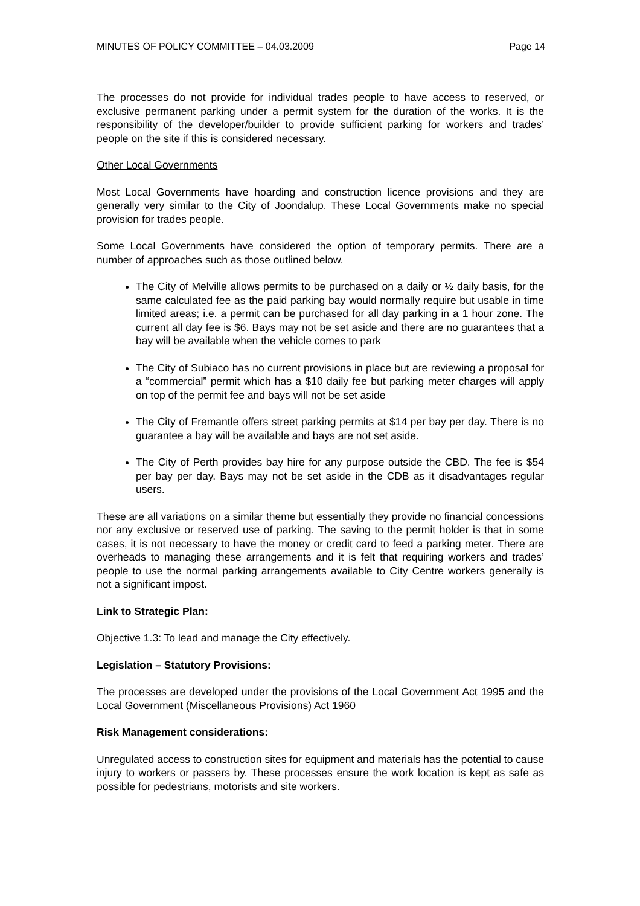MINUTES OF POLICY COMMITTEE – 04.03.2009 Page 14
The processes do not provide for individual trades people to have access to reserved, or exclusive permanent parking under a permit system for the duration of the works. It is the responsibility of the developer/builder to provide sufficient parking for workers and trades’ people on the site if this is considered necessary.
Other Local Governments
Most Local Governments have hoarding and construction licence provisions and they are generally very similar to the City of Joondalup. These Local Governments make no special provision for trades people.
Some Local Governments have considered the option of temporary permits. There are a number of approaches such as those outlined below.
The City of Melville allows permits to be purchased on a daily or ½ daily basis, for the same calculated fee as the paid parking bay would normally require but usable in time limited areas; i.e. a permit can be purchased for all day parking in a 1 hour zone. The current all day fee is $6. Bays may not be set aside and there are no guarantees that a bay will be available when the vehicle comes to park
The City of Subiaco has no current provisions in place but are reviewing a proposal for a “commercial” permit which has a $10 daily fee but parking meter charges will apply on top of the permit fee and bays will not be set aside
The City of Fremantle offers street parking permits at $14 per bay per day. There is no guarantee a bay will be available and bays are not set aside.
The City of Perth provides bay hire for any purpose outside the CBD. The fee is $54 per bay per day. Bays may not be set aside in the CDB as it disadvantages regular users.
These are all variations on a similar theme but essentially they provide no financial concessions nor any exclusive or reserved use of parking. The saving to the permit holder is that in some cases, it is not necessary to have the money or credit card to feed a parking meter. There are overheads to managing these arrangements and it is felt that requiring workers and trades’ people to use the normal parking arrangements available to City Centre workers generally is not a significant impost.
Link to Strategic Plan:
Objective 1.3: To lead and manage the City effectively.
Legislation – Statutory Provisions:
The processes are developed under the provisions of the Local Government Act 1995 and the Local Government (Miscellaneous Provisions) Act 1960
Risk Management considerations:
Unregulated access to construction sites for equipment and materials has the potential to cause injury to workers or passers by. These processes ensure the work location is kept as safe as possible for pedestrians, motorists and site workers.